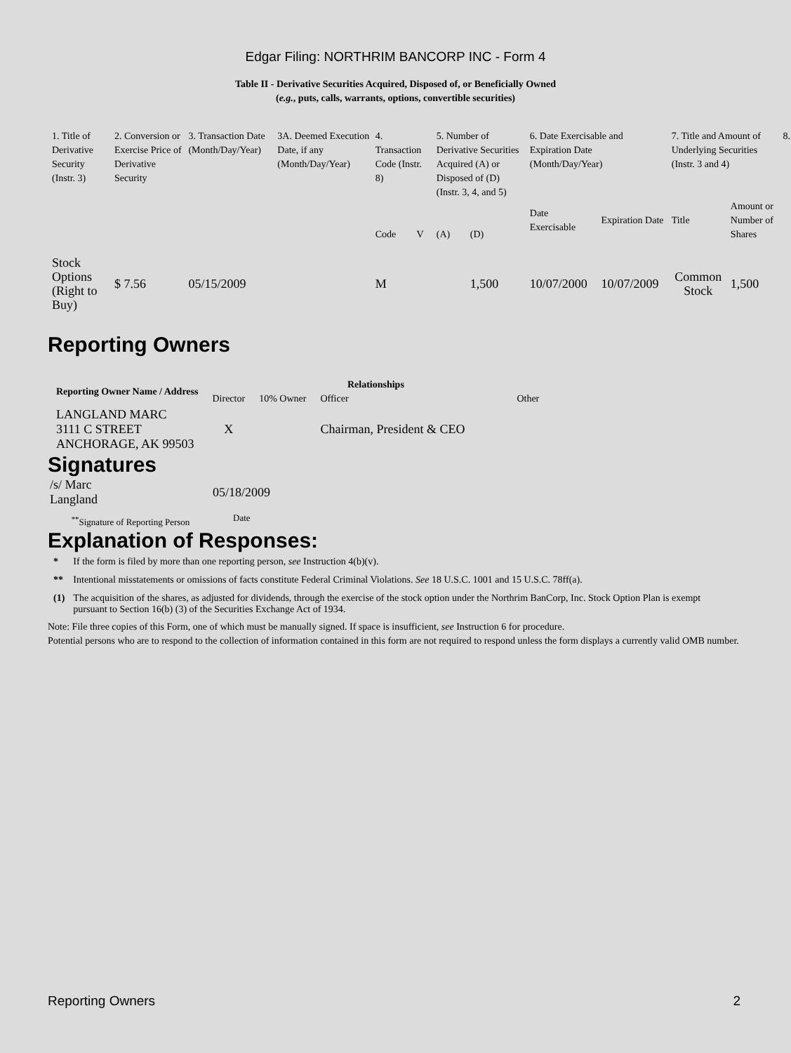Edgar Filing: NORTHRIM BANCORP INC - Form 4
Table II - Derivative Securities Acquired, Disposed of, or Beneficially Owned
(e.g., puts, calls, warrants, options, convertible securities)
| 1. Title of Derivative Security (Instr. 3) | 2. Conversion or Exercise Price of Derivative Security | 3. Transaction Date (Month/Day/Year) | 3A. Deemed Execution Date, if any (Month/Day/Year) | 4. Transaction Code (Instr. 8) | | 5. Number of Derivative Securities Acquired (A) or Disposed of (D) (Instr. 3, 4, and 5) | | 6. Date Exercisable and Expiration Date (Month/Day/Year) | | 7. Title and Amount of Underlying Securities (Instr. 3 and 4) | | 8. |
| | | | | Code | V | (A) | (D) | Date Exercisable | Expiration Date | Title | Amount or Number of Shares | |
| Stock Options (Right to Buy) | $ 7.56 | 05/15/2009 | | M | | | 1,500 | 10/07/2000 | 10/07/2009 | Common Stock | 1,500 | |
Reporting Owners
| Reporting Owner Name / Address | Relationships | | | |
| --- | --- | --- | --- | --- |
| | Director | 10% Owner | Officer | Other |
| LANGLAND MARC 3111 C STREET ANCHORAGE, AK 99503 | X | | Chairman, President & CEO | |
Signatures
| /s/ Marc Langland | 05/18/2009 |
| <sup>**</sup> Signature of Reporting Person | Date |
Explanation of Responses:
| * | If the form is filed by more than one reporting person, see Instruction 4(b)(v). |
| ** | Intentional misstatements or omissions of facts constitute Federal Criminal Violations. See 18 U.S.C. 1001 and 15 U.S.C. 78ff(a). |
| (1) | The acquisition of the shares, as adjusted for dividends, through the exercise of the stock option under the Northrim BanCorp, Inc. Stock Option Plan is exempt pursuant to Section 16(b) (3) of the Securities Exchange Act of 1934. |
Note: File three copies of this Form, one of which must be manually signed. If space is insufficient, see Instruction 6 for procedure.
Potential persons who are to respond to the collection of information contained in this form are not required to respond unless the form displays a currently valid OMB number.
Reporting Owners 2